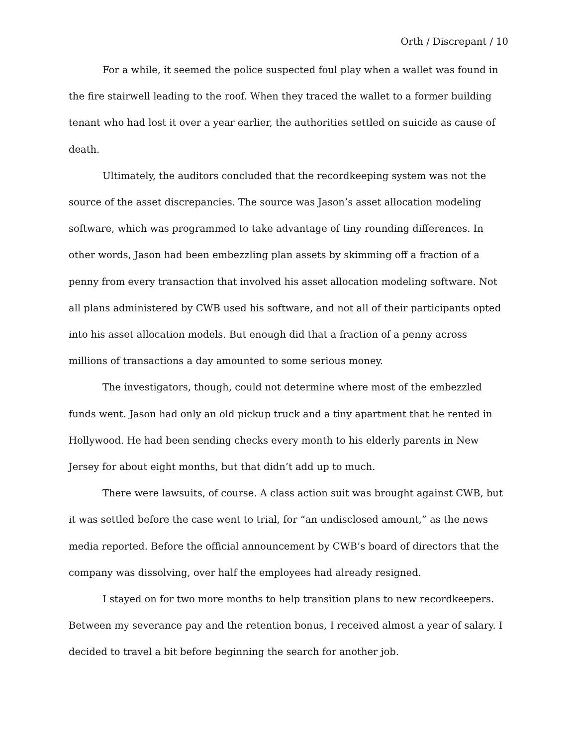Orth / Discrepant / 10
For a while, it seemed the police suspected foul play when a wallet was found in the fire stairwell leading to the roof. When they traced the wallet to a former building tenant who had lost it over a year earlier, the authorities settled on suicide as cause of death.
Ultimately, the auditors concluded that the recordkeeping system was not the source of the asset discrepancies. The source was Jason’s asset allocation modeling software, which was programmed to take advantage of tiny rounding differences. In other words, Jason had been embezzling plan assets by skimming off a fraction of a penny from every transaction that involved his asset allocation modeling software. Not all plans administered by CWB used his software, and not all of their participants opted into his asset allocation models. But enough did that a fraction of a penny across millions of transactions a day amounted to some serious money.
The investigators, though, could not determine where most of the embezzled funds went. Jason had only an old pickup truck and a tiny apartment that he rented in Hollywood. He had been sending checks every month to his elderly parents in New Jersey for about eight months, but that didn’t add up to much.
There were lawsuits, of course. A class action suit was brought against CWB, but it was settled before the case went to trial, for “an undisclosed amount,” as the news media reported. Before the official announcement by CWB’s board of directors that the company was dissolving, over half the employees had already resigned.
I stayed on for two more months to help transition plans to new recordkeepers. Between my severance pay and the retention bonus, I received almost a year of salary. I decided to travel a bit before beginning the search for another job.